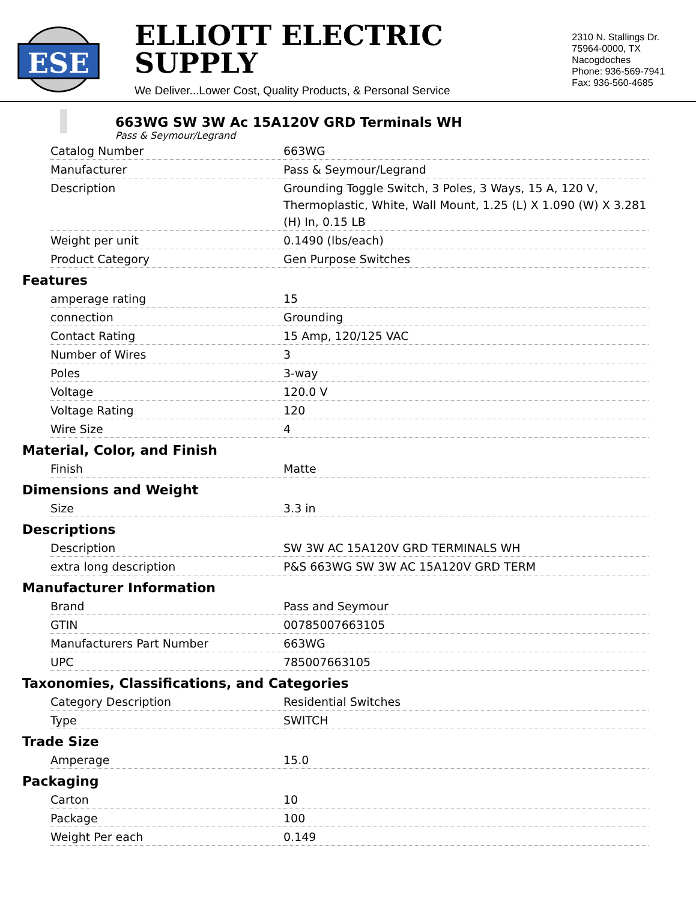ESE
ELLIOTT ELECTRIC SUPPLY
We Deliver...Lower Cost, Quality Products, & Personal Service
2310 N. Stallings Dr.
75964-0000, TX Nacogdoches
Phone: 936-569-7941
Fax: 936-560-4685
663WG SW 3W Ac 15A120V GRD Terminals WH
Pass & Seymour/Legrand
| Catalog Number | 663WG |
| Manufacturer | Pass & Seymour/Legrand |
| Description | Grounding Toggle Switch, 3 Poles, 3 Ways, 15 A, 120 V, Thermoplastic, White, Wall Mount, 1.25 (L) X 1.090 (W) X 3.281 (H) In, 0.15 LB |
| Weight per unit | 0.1490 (lbs/each) |
| Product Category | Gen Purpose Switches |
Features
| amperage rating | 15 |
| connection | Grounding |
| Contact Rating | 15 Amp, 120/125 VAC |
| Number of Wires | 3 |
| Poles | 3-way |
| Voltage | 120.0 V |
| Voltage Rating | 120 |
| Wire Size | 4 |
Material, Color, and Finish
| Finish | Matte |
Dimensions and Weight
| Size | 3.3 in |
Descriptions
| Description | SW 3W AC 15A120V GRD TERMINALS WH |
| extra long description | P&S 663WG SW 3W AC 15A120V GRD TERM |
Manufacturer Information
| Brand | Pass and Seymour |
| GTIN | 00785007663105 |
| Manufacturers Part Number | 663WG |
| UPC | 785007663105 |
Taxonomies, Classifications, and Categories
| Category Description | Residential Switches |
| Type | SWITCH |
Trade Size
| Amperage | 15.0 |
Packaging
| Carton | 10 |
| Package | 100 |
| Weight Per each | 0.149 |